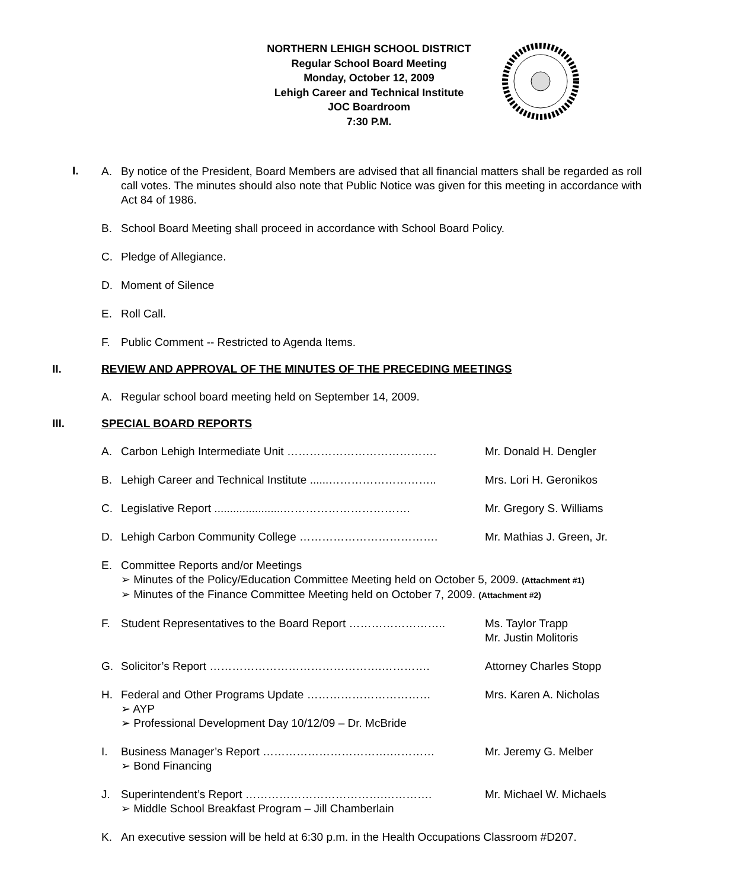NORTHERN LEHIGH SCHOOL DISTRICT
Regular School Board Meeting
Monday, October 12, 2009
Lehigh Career and Technical Institute
JOC Boardroom
7:30 P.M.
I.
A. By notice of the President, Board Members are advised that all financial matters shall be regarded as roll call votes. The minutes should also note that Public Notice was given for this meeting in accordance with Act 84 of 1986.
B. School Board Meeting shall proceed in accordance with School Board Policy.
C. Pledge of Allegiance.
D. Moment of Silence
E. Roll Call.
F. Public Comment -- Restricted to Agenda Items.
II. REVIEW AND APPROVAL OF THE MINUTES OF THE PRECEDING MEETINGS
A. Regular school board meeting held on September 14, 2009.
III. SPECIAL BOARD REPORTS
A. Carbon Lehigh Intermediate Unit …………………………………. Mr. Donald H. Dengler
B. Lehigh Career and Technical Institute ......………………………..
Mrs. Lori H. Geronikos
C. Legislative Report ......................……………………………. Mr. Gregory S. Williams
D. Lehigh Carbon Community College ………………………………. Mr. Mathias J. Green, Jr.
E. Committee Reports and/or Meetings
➢ Minutes of the Policy/Education Committee Meeting held on October 5, 2009. (Attachment #1)
➢ Minutes of the Finance Committee Meeting held on October 7, 2009. (Attachment #2)
F. Student Representatives to the Board Report ……………………..
Ms. Taylor Trapp
Mr. Justin Molitoris
G. Solicitor’s Report ……………………………………….…………. Attorney Charles Stopp
H. Federal and Other Programs Update ……………………………
➢ AYP
➢ Professional Development Day 10/12/09 – Dr. McBride
Mrs. Karen A. Nicholas
I. Business Manager’s Report …………………………….…………
➢ Bond Financing
Mr. Jeremy G. Melber
J. Superintendent’s Report ……………………………….………….
➢ Middle School Breakfast Program – Jill Chamberlain
Mr. Michael W. Michaels
K. An executive session will be held at 6:30 p.m. in the Health Occupations Classroom #D207.